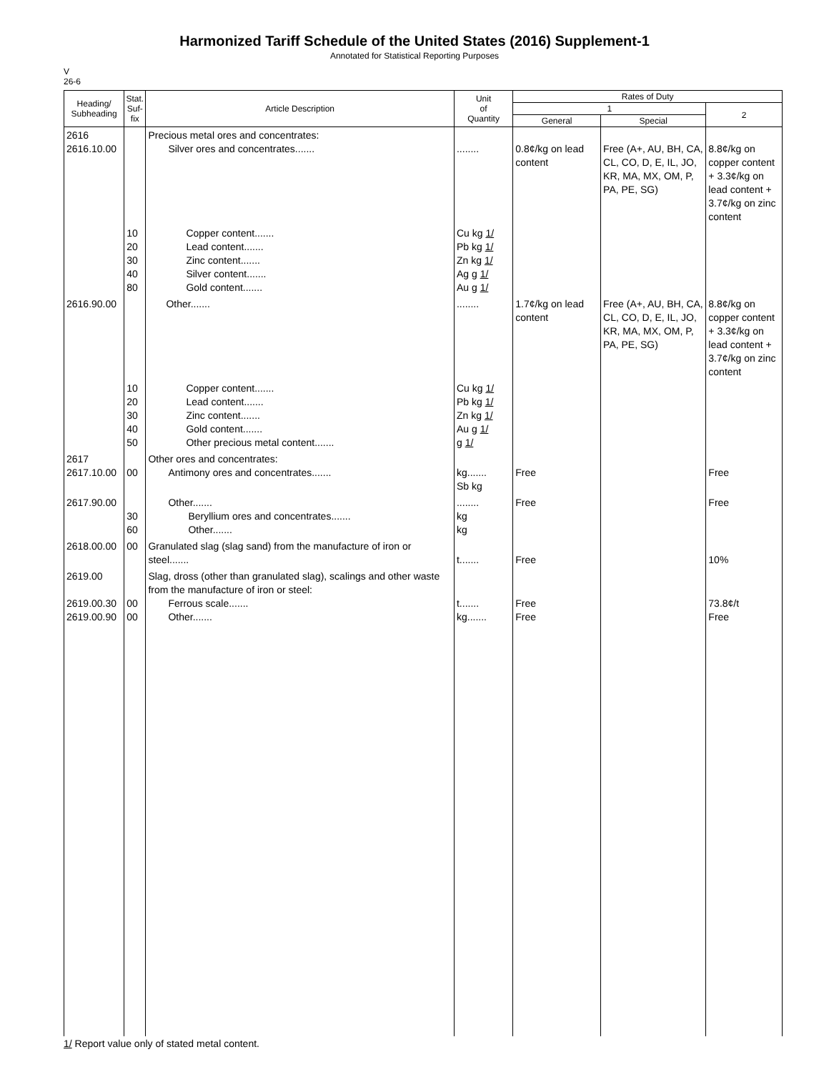Harmonized Tariff Schedule of the United States (2016) Supplement-1
Annotated for Statistical Reporting Purposes
V
26-6
| Heading/ Subheading | Stat. Suf- fix | Article Description | Unit of Quantity | Rates of Duty | | |
| --- | --- | --- | --- | --- | --- | --- |
| | | | | 1 | | 2 |
| | | | | General | Special | |
| 2616 2616.10.00 | | Precious metal ores and concentrates: Silver ores and concentrates....... | ........ | 0.8¢/kg on lead content | Free (A+, AU, BH, CA, CL, CO, D, E, IL, JO, KR, MA, MX, OM, P, PA, PE, SG) | 8.8¢/kg on copper content + 3.3¢/kg on lead content + 3.7¢/kg on zinc content |
| | 10 20 30 40 80 | Copper content....... Lead content....... Zinc content....... Silver content....... Gold content....... | Cu kg 1/ Pb kg 1/ Zn kg 1/ Ag g 1/ Au g 1/ | | | |
| 2616.90.00 | | Other....... | ........ | 1.7¢/kg on lead content | Free (A+, AU, BH, CA, CL, CO, D, E, IL, JO, KR, MA, MX, OM, P, PA, PE, SG) | 8.8¢/kg on copper content + 3.3¢/kg on lead content + 3.7¢/kg on zinc content |
| | 10 20 30 40 50 | Copper content....... Lead content....... Zinc content....... Gold content....... Other precious metal content....... | Cu kg 1/ Pb kg 1/ Zn kg 1/ Au g 1/ g 1/ | | | |
| 2617 2617.10.00 | 00 | Other ores and concentrates: Antimony ores and concentrates....... | kg....... Sb kg | Free | | Free |
| 2617.90.00 | 30 60 | Other....... Beryllium ores and concentrates....... Other....... | ........ kg kg | Free | | Free |
| 2618.00.00 | 00 | Granulated slag (slag sand) from the manufacture of iron or steel....... | t....... | Free | | 10% |
| 2619.00 2619.00.30 2619.00.90 | 00 00 | Slag, dross (other than granulated slag), scalings and other waste from the manufacture of iron or steel: Ferrous scale....... Other....... | t....... kg....... | Free Free | | 73.8¢/t Free |
1/ Report value only of stated metal content.